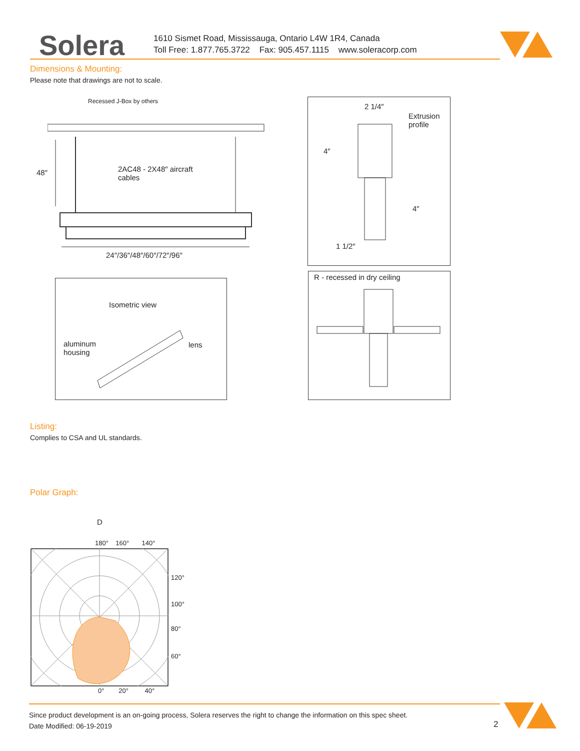Solera
1610 Sismet Road, Mississauga, Ontario L4W 1R4, Canada
Toll Free: 1.877.765.3722 Fax: 905.457.1115 www.soleracorp.com
Dimensions & Mounting:
Please note that drawings are not to scale.
Recessed J-Box by others
48″
2AC48 - 2X48″ aircraft
cables
24″/36″/48″/60″/72″/96″
2 1/4″
Extrusion
profile
4″
4″
1 1/2″
Isometric view
aluminum
housing
lens
R - recessed in dry ceiling
Listing:
Complies to CSA and UL standards.
Polar Graph:
D
180° 160° 140°
120°
100°
80°
60°
0° 20° 40°
Since product development is an on-going process, Solera reserves the right to change the information on this spec sheet.
Date Modified: 06-19-2019
2